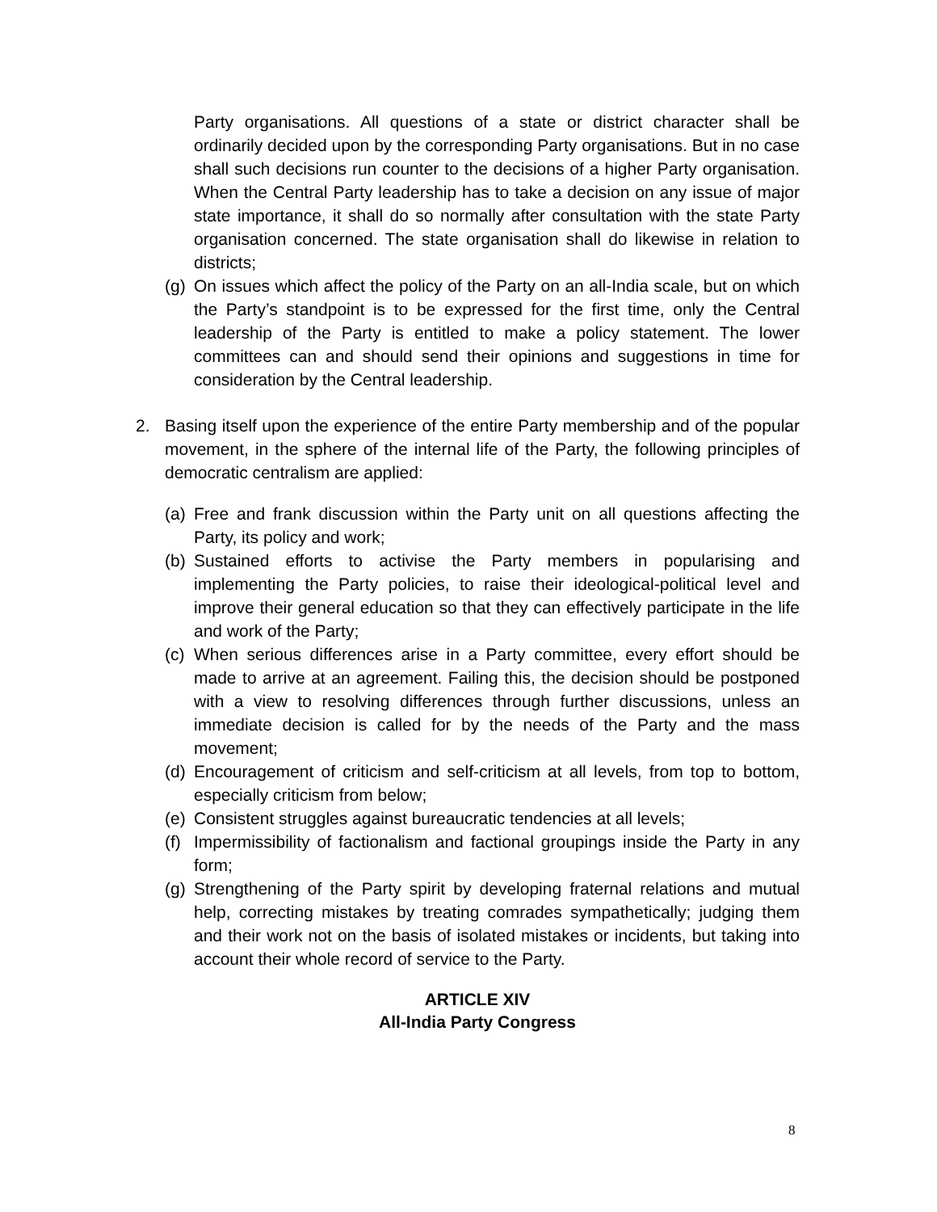Party organisations. All questions of a state or district character shall be ordinarily decided upon by the corresponding Party organisations. But in no case shall such decisions run counter to the decisions of a higher Party organisation. When the Central Party leadership has to take a decision on any issue of major state importance, it shall do so normally after consultation with the state Party organisation concerned. The state organisation shall do likewise in relation to districts;
(g)
On issues which affect the policy of the Party on an all-India scale, but on which the Party’s standpoint is to be expressed for the first time, only the Central leadership of the Party is entitled to make a policy statement. The lower committees can and should send their opinions and suggestions in time for consideration by the Central leadership.
2. Basing itself upon the experience of the entire Party membership and of the popular movement, in the sphere of the internal life of the Party, the following principles of democratic centralism are applied:
(a)
Free and frank discussion within the Party unit on all questions affecting the Party, its policy and work;
(b)
Sustained efforts to activise the Party members in popularising and implementing the Party policies, to raise their ideological-political level and improve their general education so that they can effectively participate in the life and work of the Party;
(c)
When serious differences arise in a Party committee, every effort should be made to arrive at an agreement. Failing this, the decision should be postponed with a view to resolving differences through further discussions, unless an immediate decision is called for by the needs of the Party and the mass movement;
(d)
Encouragement of criticism and self-criticism at all levels, from top to bottom, especially criticism from below;
(e)
Consistent struggles against bureaucratic tendencies at all levels;
(f)
Impermissibility of factionalism and factional groupings inside the Party in any form;
(g)
Strengthening of the Party spirit by developing fraternal relations and mutual help, correcting mistakes by treating comrades sympathetically; judging them and their work not on the basis of isolated mistakes or incidents, but taking into account their whole record of service to the Party.
ARTICLE XIV
All-India Party Congress
8